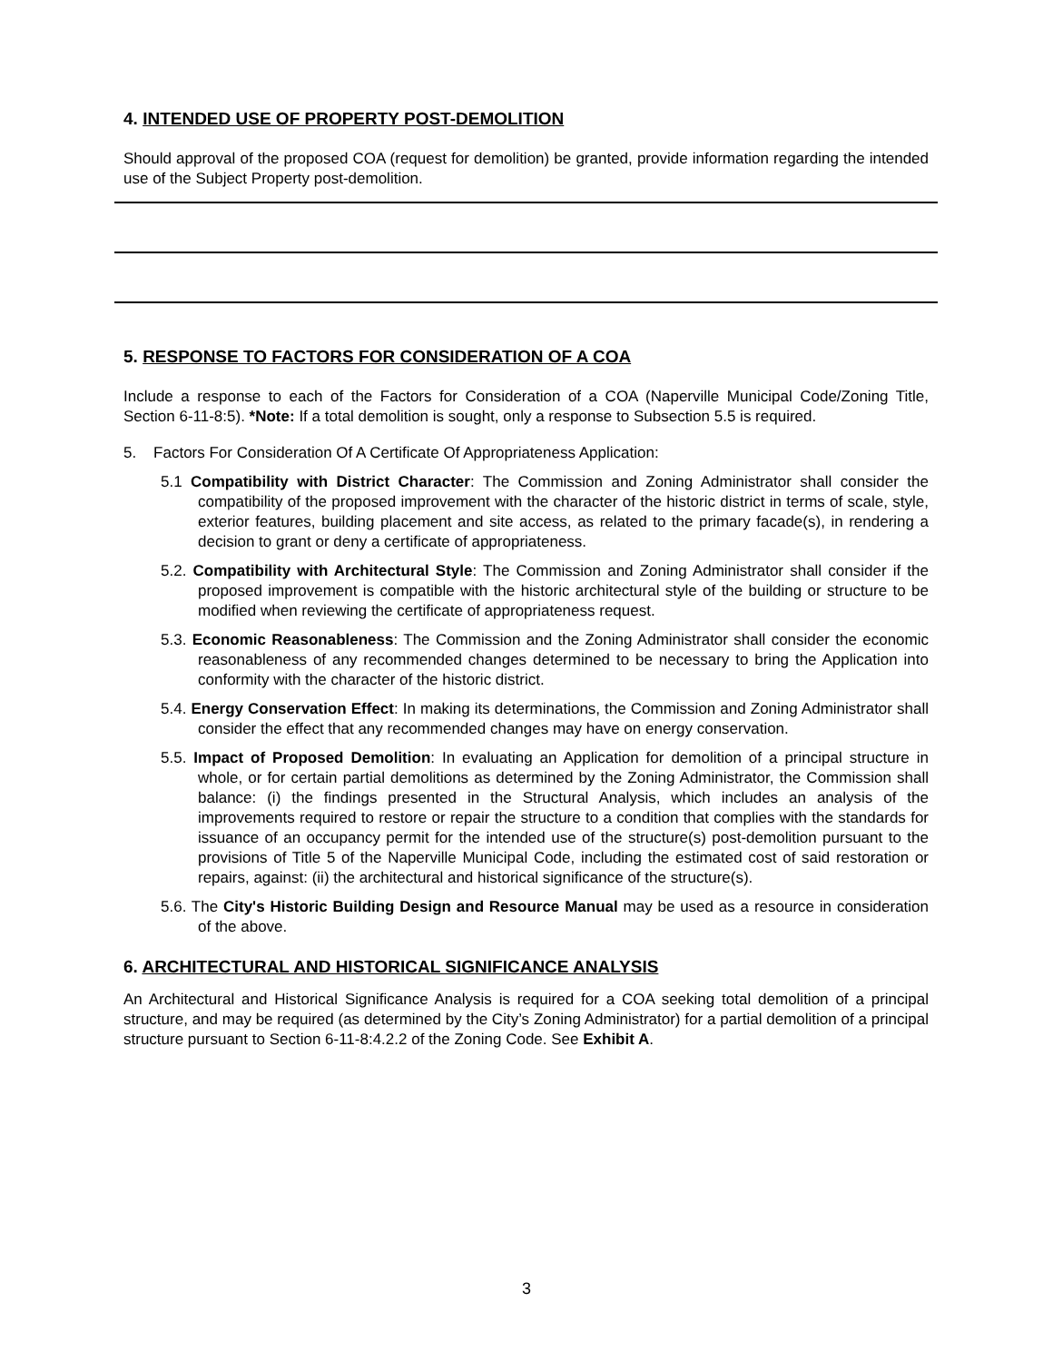4. INTENDED USE OF PROPERTY POST-DEMOLITION
Should approval of the proposed COA (request for demolition) be granted, provide information regarding the intended use of the Subject Property post-demolition.
5. RESPONSE TO FACTORS FOR CONSIDERATION OF A COA
Include a response to each of the Factors for Consideration of a COA (Naperville Municipal Code/Zoning Title, Section 6-11-8:5). *Note: If a total demolition is sought, only a response to Subsection 5.5 is required.
5. Factors For Consideration Of A Certificate Of Appropriateness Application:
5.1 Compatibility with District Character: The Commission and Zoning Administrator shall consider the compatibility of the proposed improvement with the character of the historic district in terms of scale, style, exterior features, building placement and site access, as related to the primary facade(s), in rendering a decision to grant or deny a certificate of appropriateness.
5.2. Compatibility with Architectural Style: The Commission and Zoning Administrator shall consider if the proposed improvement is compatible with the historic architectural style of the building or structure to be modified when reviewing the certificate of appropriateness request.
5.3. Economic Reasonableness: The Commission and the Zoning Administrator shall consider the economic reasonableness of any recommended changes determined to be necessary to bring the Application into conformity with the character of the historic district.
5.4. Energy Conservation Effect: In making its determinations, the Commission and Zoning Administrator shall consider the effect that any recommended changes may have on energy conservation.
5.5. Impact of Proposed Demolition: In evaluating an Application for demolition of a principal structure in whole, or for certain partial demolitions as determined by the Zoning Administrator, the Commission shall balance: (i) the findings presented in the Structural Analysis, which includes an analysis of the improvements required to restore or repair the structure to a condition that complies with the standards for issuance of an occupancy permit for the intended use of the structure(s) post-demolition pursuant to the provisions of Title 5 of the Naperville Municipal Code, including the estimated cost of said restoration or repairs, against: (ii) the architectural and historical significance of the structure(s).
5.6. The City's Historic Building Design and Resource Manual may be used as a resource in consideration of the above.
6. ARCHITECTURAL AND HISTORICAL SIGNIFICANCE ANALYSIS
An Architectural and Historical Significance Analysis is required for a COA seeking total demolition of a principal structure, and may be required (as determined by the City’s Zoning Administrator) for a partial demolition of a principal structure pursuant to Section 6-11-8:4.2.2 of the Zoning Code. See Exhibit A.
3